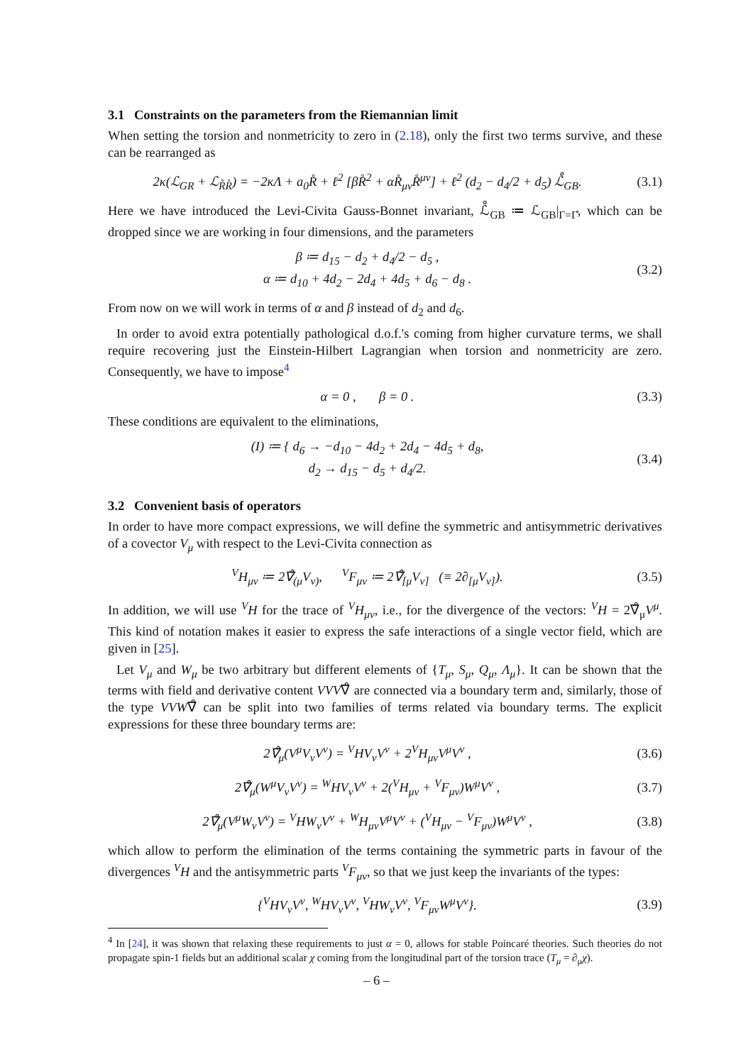3.1 Constraints on the parameters from the Riemannian limit
When setting the torsion and nonmetricity to zero in (2.18), only the first two terms survive, and these can be rearranged as
2κ(ℒ<sub>GR</sub> + ℒ<sub>R̊R̊</sub>) = −2κΛ + a<sub>0</sub>R̊ + ℓ<sup>2</sup> [βR̊<sup>2</sup> + αR̊<sub>μν</sub>R̊<sup>μν</sup>] + ℓ<sup>2</sup> (d<sub>2</sub> − d<sub>4</sub>/2 + d<sub>5</sub>) ℒ̊<sub>GB</sub>.
(3.1)
Here we have introduced the Levi-Civita Gauss-Bonnet invariant, ℒ̊<sub>GB</sub> ≔ ℒ<sub>GB</sub>|<sub>Γ=Γ̊</sub>, which can be dropped since we are working in four dimensions, and the parameters
β ≔ d<sub>15</sub> − d<sub>2</sub> + d<sub>4</sub>/2 − d<sub>5</sub> ,
α ≔ d<sub>10</sub> + 4d<sub>2</sub> − 2d<sub>4</sub> + 4d<sub>5</sub> + d<sub>6</sub> − d<sub>8</sub> .
(3.2)
From now on we will work in terms of α and β instead of d<sub>2</sub> and d<sub>6</sub>.
In order to avoid extra potentially pathological d.o.f.'s coming from higher curvature terms, we shall require recovering just the Einstein-Hilbert Lagrangian when torsion and nonmetricity are zero. Consequently, we have to impose<sup>4</sup>
α = 0 , β = 0 .
(3.3)
These conditions are equivalent to the eliminations,
(I) ≔ { d<sub>6</sub> → −d<sub>10</sub> − 4d<sub>2</sub> + 2d<sub>4</sub> − 4d<sub>5</sub> + d<sub>8</sub>,
d<sub>2</sub> → d<sub>15</sub> − d<sub>5</sub> + d<sub>4</sub>/2.
(3.4)
3.2 Convenient basis of operators
In order to have more compact expressions, we will define the symmetric and antisymmetric derivatives of a covector V<sub>μ</sub> with respect to the Levi-Civita connection as
<sup>V</sup>H<sub>μν</sub> ≔ 2∇̊<sub>(μ</sub>V<sub>ν)</sub>, <sup>V</sup>F<sub>μν</sub> ≔ 2∇̊<sub>[μ</sub>V<sub>ν]</sub> (≡ 2∂<sub>[μ</sub>V<sub>ν]</sub>).
(3.5)
In addition, we will use <sup>V</sup>H for the trace of <sup>V</sup>H<sub>μν</sub>, i.e., for the divergence of the vectors: <sup>V</sup>H = 2∇̊<sub>μ</sub>V<sup>μ</sup>. This kind of notation makes it easier to express the safe interactions of a single vector field, which are given in [25].
Let V<sub>μ</sub> and W<sub>μ</sub> be two arbitrary but different elements of {T<sub>μ</sub>, S<sub>μ</sub>, Q<sub>μ</sub>, Λ<sub>μ</sub>}. It can be shown that the terms with field and derivative content VVV∇̊ are connected via a boundary term and, similarly, those of the type VVW∇̊ can be split into two families of terms related via boundary terms. The explicit expressions for these three boundary terms are:
2∇̊<sub>μ</sub>(V<sup>μ</sup>V<sub>ν</sub>V<sup>ν</sup>) = <sup>V</sup>HV<sub>ν</sub>V<sup>ν</sup> + 2<sup>V</sup>H<sub>μν</sub>V<sup>μ</sup>V<sup>ν</sup> ,
(3.6)
2∇̊<sub>μ</sub>(W<sup>μ</sup>V<sub>ν</sub>V<sup>ν</sup>) = <sup>W</sup>HV<sub>ν</sub>V<sup>ν</sup> + 2(<sup>V</sup>H<sub>μν</sub> + <sup>V</sup>F<sub>μν</sub>)W<sup>μ</sup>V<sup>ν</sup> ,
(3.7)
2∇̊<sub>μ</sub>(V<sup>μ</sup>W<sub>ν</sub>V<sup>ν</sup>) = <sup>V</sup>HW<sub>ν</sub>V<sup>ν</sup> + <sup>W</sup>H<sub>μν</sub>V<sup>μ</sup>V<sup>ν</sup> + (<sup>V</sup>H<sub>μν</sub> − <sup>V</sup>F<sub>μν</sub>)W<sup>μ</sup>V<sup>ν</sup> ,
(3.8)
which allow to perform the elimination of the terms containing the symmetric parts in favour of the divergences <sup>V</sup>H and the antisymmetric parts <sup>V</sup>F<sub>μν</sub>, so that we just keep the invariants of the types:
{<sup>V</sup>HV<sub>ν</sub>V<sup>ν</sup>, <sup>W</sup>HV<sub>ν</sub>V<sup>ν</sup>, <sup>V</sup>HW<sub>ν</sub>V<sup>ν</sup>, <sup>V</sup>F<sub>μν</sub>W<sup>μ</sup>V<sup>ν</sup>}.
(3.9)
<sup>4</sup> In [24], it was shown that relaxing these requirements to just α = 0, allows for stable Poincaré theories. Such theories do not propagate spin-1 fields but an additional scalar χ coming from the longitudinal part of the torsion trace (T<sub>μ</sub> = ∂<sub>μ</sub>χ).
– 6 –